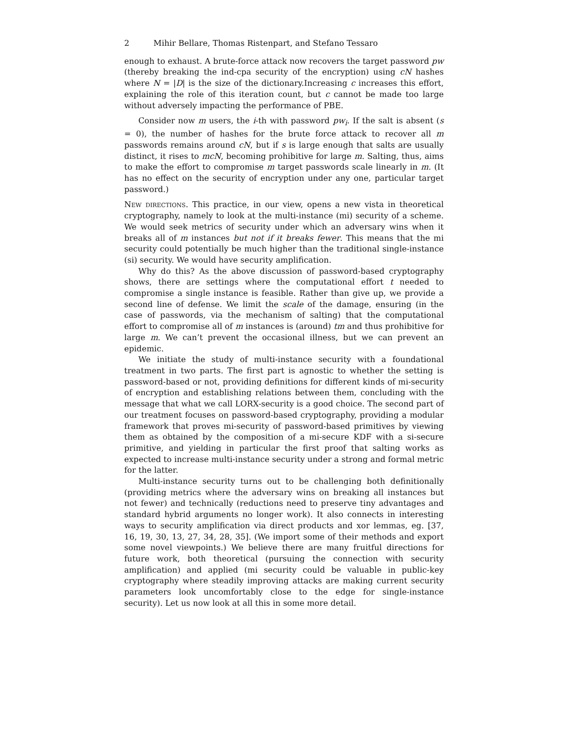2 Mihir Bellare, Thomas Ristenpart, and Stefano Tessaro
enough to exhaust. A brute-force attack now recovers the target password pw (thereby breaking the ind-cpa security of the encryption) using cN hashes where N = |D| is the size of the dictionary.Increasing c increases this effort, explaining the role of this iteration count, but c cannot be made too large without adversely impacting the performance of PBE.
Consider now m users, the i-th with password pw<sub>i</sub>. If the salt is absent (s = 0), the number of hashes for the brute force attack to recover all m passwords remains around cN, but if s is large enough that salts are usually distinct, it rises to mcN, becoming prohibitive for large m. Salting, thus, aims to make the effort to compromise m target passwords scale linearly in m. (It has no effect on the security of encryption under any one, particular target password.)
New directions. This practice, in our view, opens a new vista in theoretical cryptography, namely to look at the multi-instance (mi) security of a scheme. We would seek metrics of security under which an adversary wins when it breaks all of m instances but not if it breaks fewer. This means that the mi security could potentially be much higher than the traditional single-instance (si) security. We would have security amplification.
Why do this? As the above discussion of password-based cryptography shows, there are settings where the computational effort t needed to compromise a single instance is feasible. Rather than give up, we provide a second line of defense. We limit the scale of the damage, ensuring (in the case of passwords, via the mechanism of salting) that the computational effort to compromise all of m instances is (around) tm and thus prohibitive for large m. We can’t prevent the occasional illness, but we can prevent an epidemic.
We initiate the study of multi-instance security with a foundational treatment in two parts. The first part is agnostic to whether the setting is password-based or not, providing definitions for different kinds of mi-security of encryption and establishing relations between them, concluding with the message that what we call LORX-security is a good choice. The second part of our treatment focuses on password-based cryptography, providing a modular framework that proves mi-security of password-based primitives by viewing them as obtained by the composition of a mi-secure KDF with a si-secure primitive, and yielding in particular the first proof that salting works as expected to increase multi-instance security under a strong and formal metric for the latter.
Multi-instance security turns out to be challenging both definitionally (providing metrics where the adversary wins on breaking all instances but not fewer) and technically (reductions need to preserve tiny advantages and standard hybrid arguments no longer work). It also connects in interesting ways to security amplification via direct products and xor lemmas, eg. [37, 16, 19, 30, 13, 27, 34, 28, 35]. (We import some of their methods and export some novel viewpoints.) We believe there are many fruitful directions for future work, both theoretical (pursuing the connection with security amplification) and applied (mi security could be valuable in public-key cryptography where steadily improving attacks are making current security parameters look uncomfortably close to the edge for single-instance security). Let us now look at all this in some more detail.